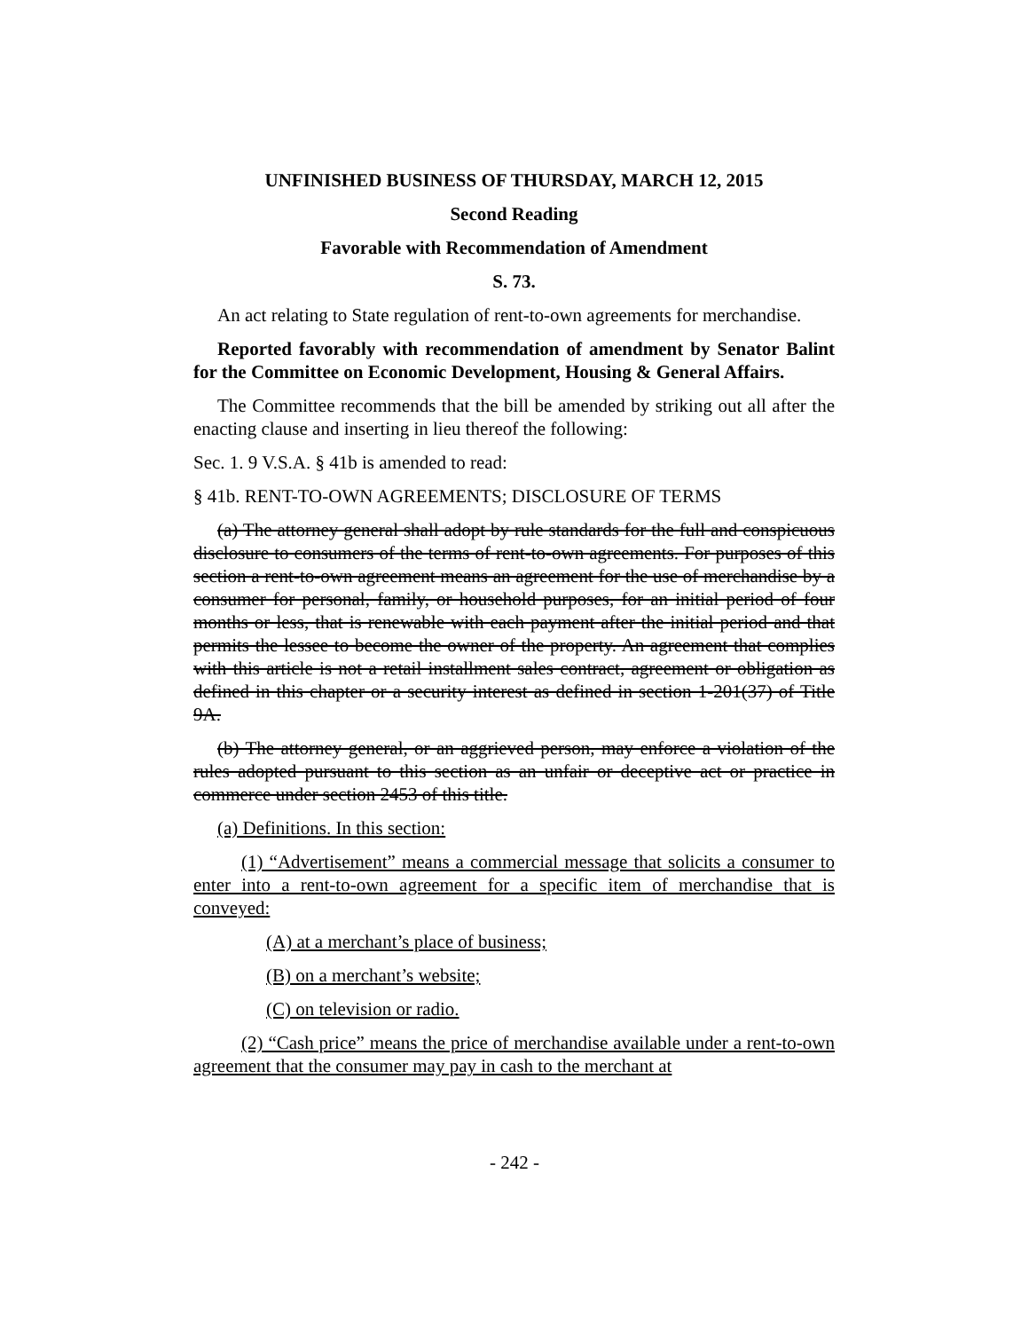UNFINISHED BUSINESS OF THURSDAY, MARCH 12, 2015
Second Reading
Favorable with Recommendation of Amendment
S. 73.
An act relating to State regulation of rent-to-own agreements for merchandise.
Reported favorably with recommendation of amendment by Senator Balint for the Committee on Economic Development, Housing & General Affairs.
The Committee recommends that the bill be amended by striking out all after the enacting clause and inserting in lieu thereof the following:
Sec. 1. 9 V.S.A. § 41b is amended to read:
§ 41b. RENT-TO-OWN AGREEMENTS; DISCLOSURE OF TERMS
(a) The attorney general shall adopt by rule standards for the full and conspicuous disclosure to consumers of the terms of rent-to-own agreements. For purposes of this section a rent-to-own agreement means an agreement for the use of merchandise by a consumer for personal, family, or household purposes, for an initial period of four months or less, that is renewable with each payment after the initial period and that permits the lessee to become the owner of the property. An agreement that complies with this article is not a retail installment sales contract, agreement or obligation as defined in this chapter or a security interest as defined in section 1-201(37) of Title 9A.
(b) The attorney general, or an aggrieved person, may enforce a violation of the rules adopted pursuant to this section as an unfair or deceptive act or practice in commerce under section 2453 of this title.
(a) Definitions. In this section:
(1) “Advertisement” means a commercial message that solicits a consumer to enter into a rent-to-own agreement for a specific item of merchandise that is conveyed:
(A) at a merchant’s place of business;
(B) on a merchant’s website;
(C) on television or radio.
(2) “Cash price” means the price of merchandise available under a rent-to-own agreement that the consumer may pay in cash to the merchant at
- 242 -